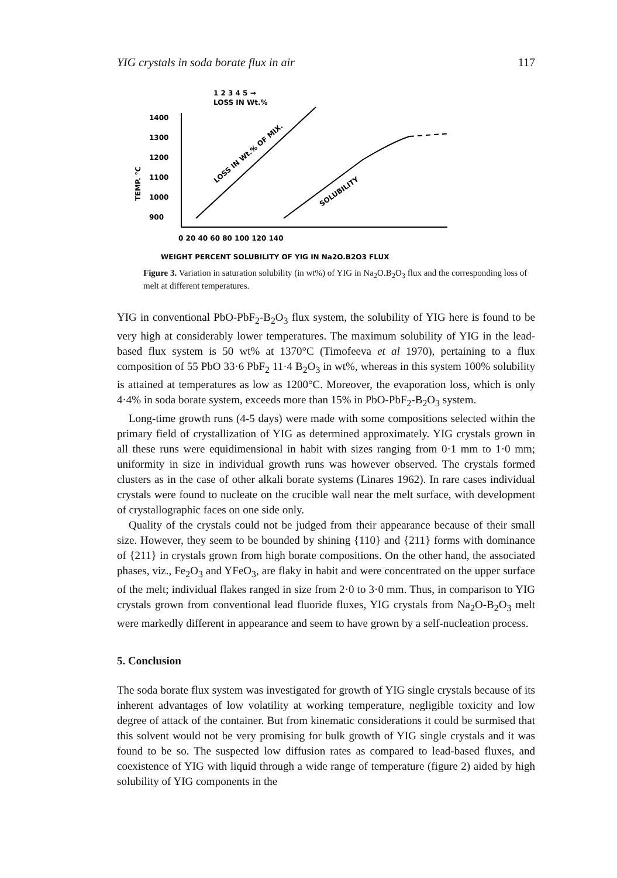YIG crystals in soda borate flux in air 117
1 2 3 4 5 →
LOSS IN Wt.%
1400
1300
1200
1100
1000
900
TEMP. °C
LOSS IN Wt.% OF MIX.
SOLUBILITY
0 20 40 60 80 100 120 140
WEIGHT PERCENT SOLUBILITY OF YIG IN Na2O.B2O3 FLUX
Figure 3. Variation in saturation solubility (in wt%) of YIG in Na<sub>2</sub>O.B<sub>2</sub>O<sub>3</sub> flux and the corresponding loss of melt at different temperatures.
YIG in conventional PbO-PbF<sub>2</sub>-B<sub>2</sub>O<sub>3</sub> flux system, the solubility of YIG here is found to be very high at considerably lower temperatures. The maximum solubility of YIG in the lead-based flux system is 50 wt% at 1370°C (Timofeeva et al 1970), pertaining to a flux composition of 55 PbO 33·6 PbF<sub>2</sub> 11·4 B<sub>2</sub>O<sub>3</sub> in wt%, whereas in this system 100% solubility is attained at temperatures as low as 1200°C. Moreover, the evaporation loss, which is only 4·4% in soda borate system, exceeds more than 15% in PbO-PbF<sub>2</sub>-B<sub>2</sub>O<sub>3</sub> system.
Long-time growth runs (4-5 days) were made with some compositions selected within the primary field of crystallization of YIG as determined approximately. YIG crystals grown in all these runs were equidimensional in habit with sizes ranging from 0·1 mm to 1·0 mm; uniformity in size in individual growth runs was however observed. The crystals formed clusters as in the case of other alkali borate systems (Linares 1962). In rare cases individual crystals were found to nucleate on the crucible wall near the melt surface, with development of crystallographic faces on one side only.
Quality of the crystals could not be judged from their appearance because of their small size. However, they seem to be bounded by shining {110} and {211} forms with dominance of {211} in crystals grown from high borate compositions. On the other hand, the associated phases, viz., Fe<sub>2</sub>O<sub>3</sub> and YFeO<sub>3</sub>, are flaky in habit and were concentrated on the upper surface of the melt; individual flakes ranged in size from 2·0 to 3·0 mm. Thus, in comparison to YIG crystals grown from conventional lead fluoride fluxes, YIG crystals from Na<sub>2</sub>O-B<sub>2</sub>O<sub>3</sub> melt were markedly different in appearance and seem to have grown by a self-nucleation process.
5. Conclusion
The soda borate flux system was investigated for growth of YIG single crystals because of its inherent advantages of low volatility at working temperature, negligible toxicity and low degree of attack of the container. But from kinematic considerations it could be surmised that this solvent would not be very promising for bulk growth of YIG single crystals and it was found to be so. The suspected low diffusion rates as compared to lead-based fluxes, and coexistence of YIG with liquid through a wide range of temperature (figure 2) aided by high solubility of YIG components in the